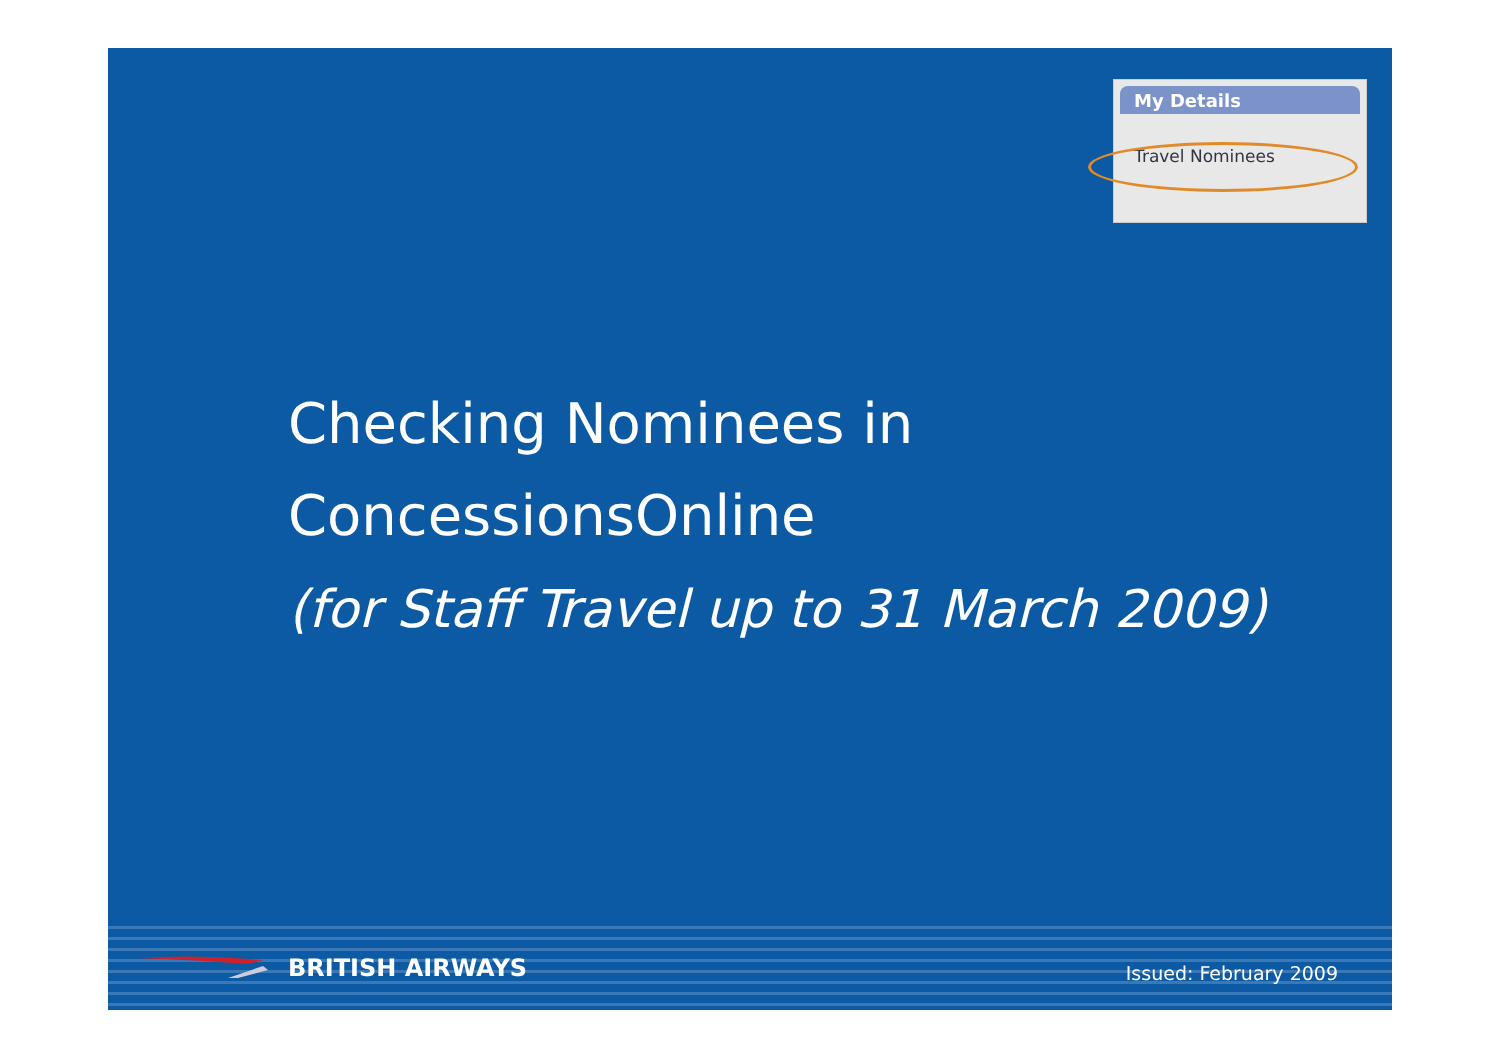My Details
Travel Nominees
Checking Nominees in
ConcessionsOnline
(for Staff Travel up to 31 March 2009)
BRITISH AIRWAYS Issued: February 2009